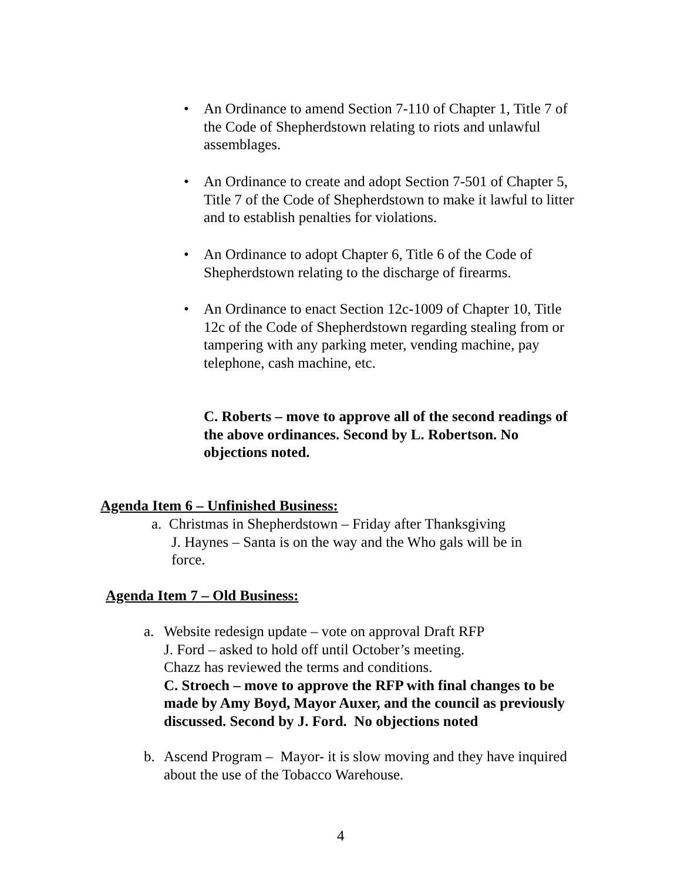• An Ordinance to amend Section 7-110 of Chapter 1, Title 7 of the Code of Shepherdstown relating to riots and unlawful assemblages.
• An Ordinance to create and adopt Section 7-501 of Chapter 5, Title 7 of the Code of Shepherdstown to make it lawful to litter and to establish penalties for violations.
• An Ordinance to adopt Chapter 6, Title 6 of the Code of Shepherdstown relating to the discharge of firearms.
• An Ordinance to enact Section 12c-1009 of Chapter 10, Title 12c of the Code of Shepherdstown regarding stealing from or tampering with any parking meter, vending machine, pay telephone, cash machine, etc.
C. Roberts – move to approve all of the second readings of the above ordinances. Second by L. Robertson. No objections noted.
Agenda Item 6 – Unfinished Business:
a. Christmas in Shepherdstown – Friday after Thanksgiving
J. Haynes – Santa is on the way and the Who gals will be in
force.
Agenda Item 7 – Old Business:
a.
Website redesign update – vote on approval Draft RFP
J. Ford – asked to hold off until October’s meeting.
Chazz has reviewed the terms and conditions.
C. Stroech – move to approve the RFP with final changes to be made by Amy Boyd, Mayor Auxer, and the council as previously discussed. Second by J. Ford. No objections noted
b.
Ascend Program – Mayor- it is slow moving and they have inquired about the use of the Tobacco Warehouse.
4